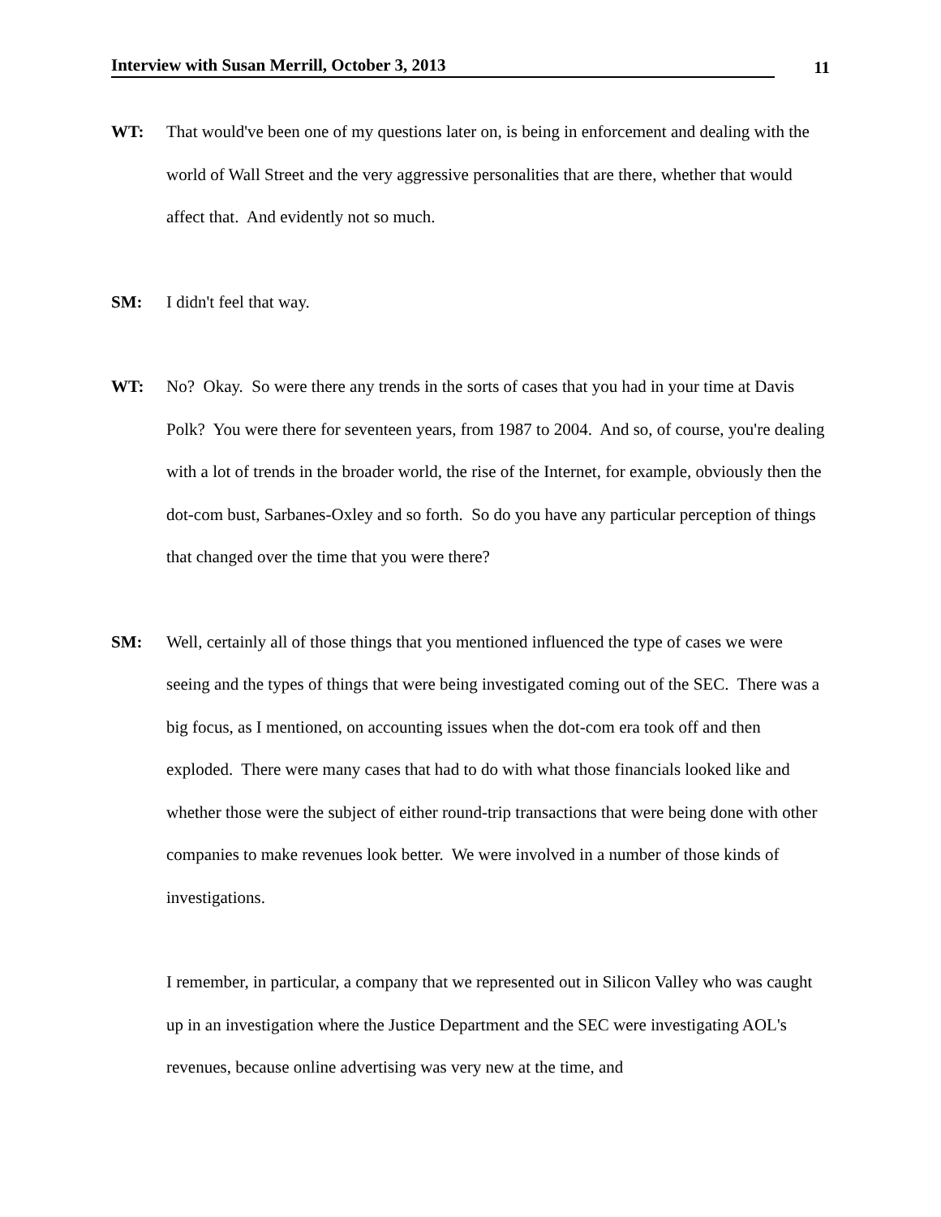Interview with Susan Merrill, October 3, 2013
11
WT: That would've been one of my questions later on, is being in enforcement and dealing with the world of Wall Street and the very aggressive personalities that are there, whether that would affect that. And evidently not so much.
SM: I didn't feel that way.
WT: No? Okay. So were there any trends in the sorts of cases that you had in your time at Davis Polk? You were there for seventeen years, from 1987 to 2004. And so, of course, you're dealing with a lot of trends in the broader world, the rise of the Internet, for example, obviously then the dot-com bust, Sarbanes-Oxley and so forth. So do you have any particular perception of things that changed over the time that you were there?
SM: Well, certainly all of those things that you mentioned influenced the type of cases we were seeing and the types of things that were being investigated coming out of the SEC. There was a big focus, as I mentioned, on accounting issues when the dot-com era took off and then exploded. There were many cases that had to do with what those financials looked like and whether those were the subject of either round-trip transactions that were being done with other companies to make revenues look better. We were involved in a number of those kinds of investigations.
I remember, in particular, a company that we represented out in Silicon Valley who was caught up in an investigation where the Justice Department and the SEC were investigating AOL's revenues, because online advertising was very new at the time, and